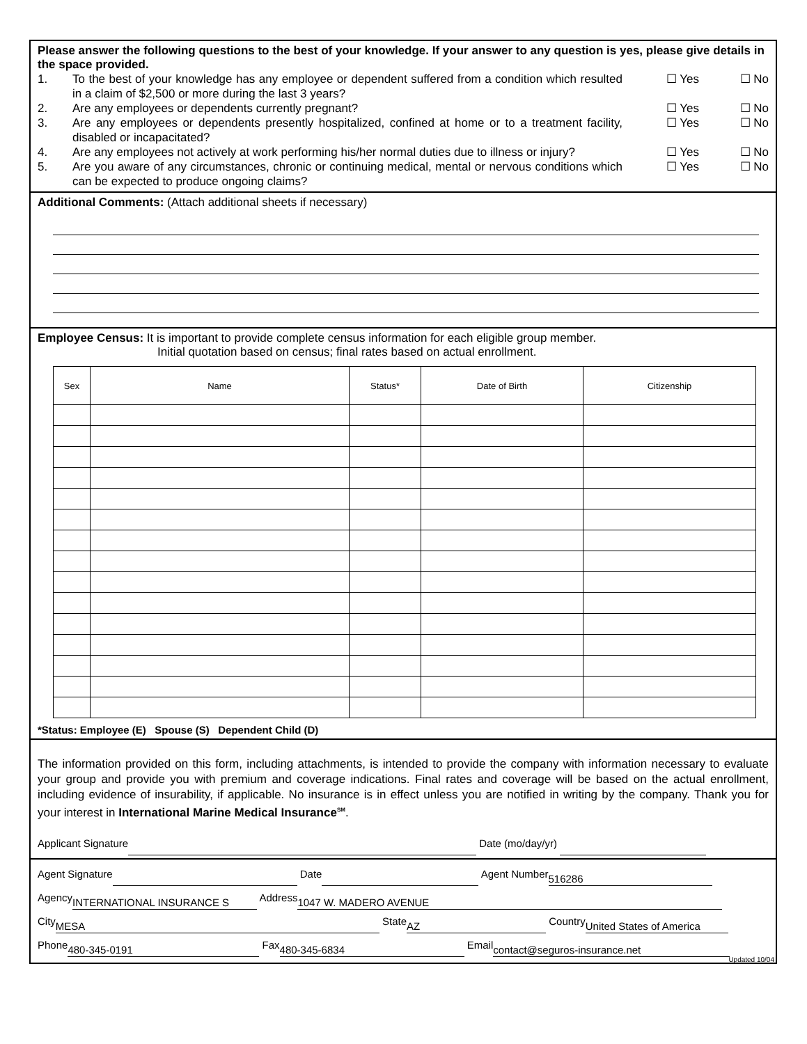Please answer the following questions to the best of your knowledge. If your answer to any question is yes, please give details in the space provided.
1. To the best of your knowledge has any employee or dependent suffered from a condition which resulted in a claim of $2,500 or more during the last 3 years? ☐ Yes ☐ No
2. Are any employees or dependents currently pregnant? ☐ Yes ☐ No
3. Are any employees or dependents presently hospitalized, confined at home or to a treatment facility, disabled or incapacitated? ☐ Yes ☐ No
4. Are any employees not actively at work performing his/her normal duties due to illness or injury? ☐ Yes ☐ No
5. Are you aware of any circumstances, chronic or continuing medical, mental or nervous conditions which can be expected to produce ongoing claims? ☐ Yes ☐ No
Additional Comments: (Attach additional sheets if necessary)
Employee Census: It is important to provide complete census information for each eligible group member.
Initial quotation based on census; final rates based on actual enrollment.
| Sex | Name | Status* | Date of Birth | Citizenship |
| --- | --- | --- | --- | --- |
*Status: Employee (E) Spouse (S) Dependent Child (D)
The information provided on this form, including attachments, is intended to provide the company with information necessary to evaluate your group and provide you with premium and coverage indications. Final rates and coverage will be based on the actual enrollment, including evidence of insurability, if applicable. No insurance is in effect unless you are notified in writing by the company. Thank you for your interest in International Marine Medical Insurance<sup>SM</sup>.
Applicant Signature Date (mo/day/yr)
Agent Signature Date Agent Number 516286
Agency INTERNATIONAL INSURANCE S Address 1047 W. MADERO AVENUE
City MESA State AZ Country United States of America
Phone 480-345-0191 Fax 480-345-6834 Email contact@seguros-insurance.net
Updated 10/04